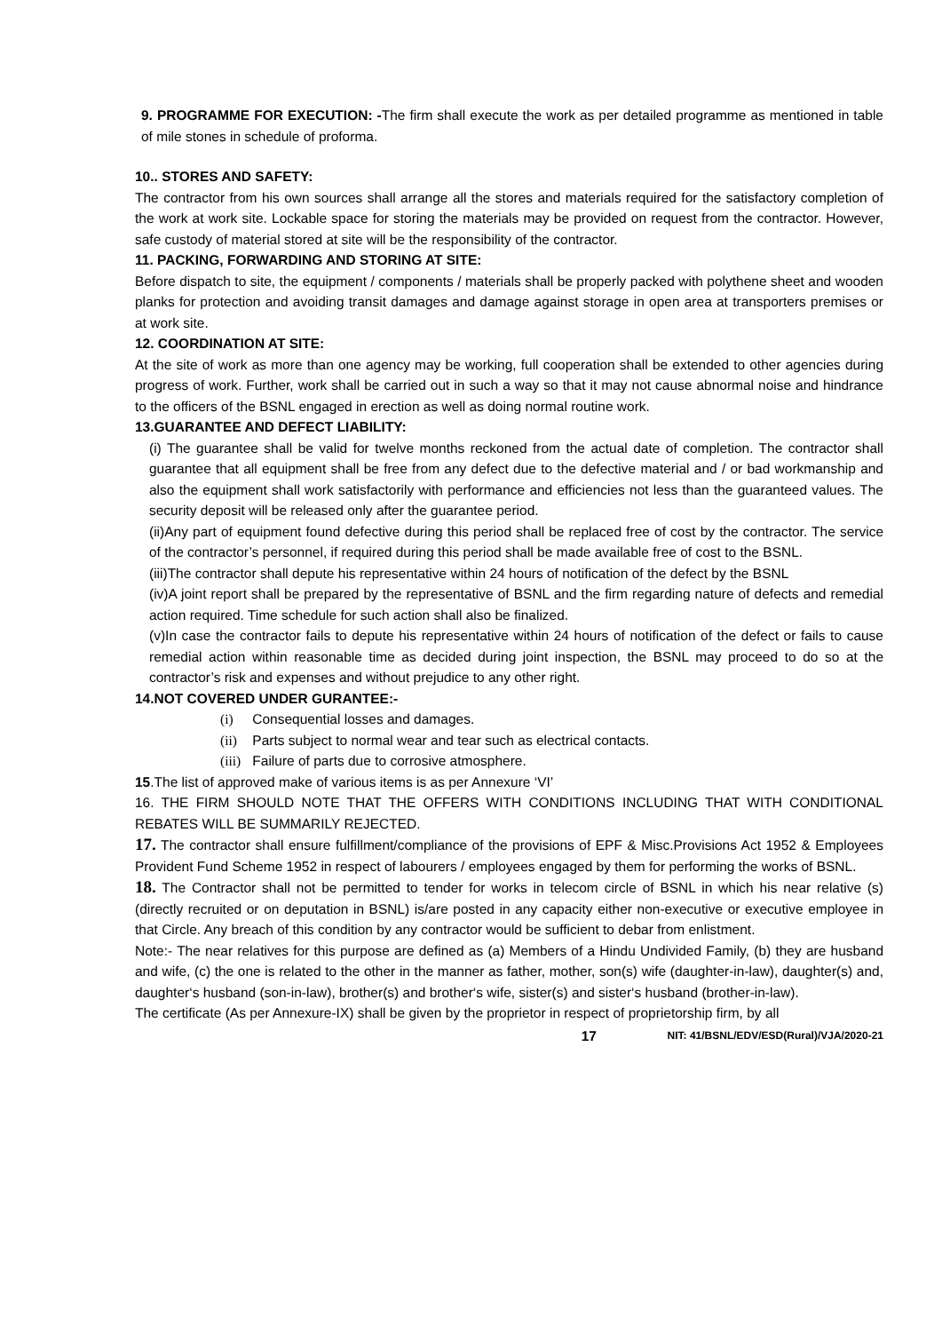9. PROGRAMME FOR EXECUTION: -The firm shall execute the work as per detailed programme as mentioned in table of mile stones in schedule of proforma.
10.. STORES AND SAFETY:
The contractor from his own sources shall arrange all the stores and materials required for the satisfactory completion of the work at work site. Lockable space for storing the materials may be provided on request from the contractor. However, safe custody of material stored at site will be the responsibility of the contractor.
11. PACKING, FORWARDING AND STORING AT SITE:
Before dispatch to site, the equipment / components / materials shall be properly packed with polythene sheet and wooden planks for protection and avoiding transit damages and damage against storage in open area at transporters premises or at work site.
12. COORDINATION AT SITE:
At the site of work as more than one agency may be working, full cooperation shall be extended to other agencies during progress of work. Further, work shall be carried out in such a way so that it may not cause abnormal noise and hindrance to the officers of the BSNL engaged in erection as well as doing normal routine work.
13.GUARANTEE AND DEFECT LIABILITY:
(i) The guarantee shall be valid for twelve months reckoned from the actual date of completion. The contractor shall guarantee that all equipment shall be free from any defect due to the defective material and / or bad workmanship and also the equipment shall work satisfactorily with performance and efficiencies not less than the guaranteed values. The security deposit will be released only after the guarantee period.
(ii)Any part of equipment found defective during this period shall be replaced free of cost by the contractor. The service of the contractor’s personnel, if required during this period shall be made available free of cost to the BSNL.
(iii)The contractor shall depute his representative within 24 hours of notification of the defect by the BSNL
(iv)A joint report shall be prepared by the representative of BSNL and the firm regarding nature of defects and remedial action required. Time schedule for such action shall also be finalized.
(v)In case the contractor fails to depute his representative within 24 hours of notification of the defect or fails to cause remedial action within reasonable time as decided during joint inspection, the BSNL may proceed to do so at the contractor’s risk and expenses and without prejudice to any other right.
14.NOT COVERED UNDER GURANTEE:-
(i) Consequential losses and damages.
(ii) Parts subject to normal wear and tear such as electrical contacts.
(iii) Failure of parts due to corrosive atmosphere.
15.The list of approved make of various items is as per Annexure ‘VI’
16. THE FIRM SHOULD NOTE THAT THE OFFERS WITH CONDITIONS INCLUDING THAT WITH CONDITIONAL REBATES WILL BE SUMMARILY REJECTED.
17. The contractor shall ensure fulfillment/compliance of the provisions of EPF & Misc.Provisions Act 1952 & Employees Provident Fund Scheme 1952 in respect of labourers / employees engaged by them for performing the works of BSNL.
18. The Contractor shall not be permitted to tender for works in telecom circle of BSNL in which his near relative (s) (directly recruited or on deputation in BSNL) is/are posted in any capacity either non-executive or executive employee in that Circle. Any breach of this condition by any contractor would be sufficient to debar from enlistment.
Note:- The near relatives for this purpose are defined as (a) Members of a Hindu Undivided Family, (b) they are husband and wife, (c) the one is related to the other in the manner as father, mother, son(s) wife (daughter-in-law), daughter(s) and, daughter‘s husband (son-in-law), brother(s) and brother‘s wife, sister(s) and sister‘s husband (brother-in-law).
The certificate (As per Annexure-IX) shall be given by the proprietor in respect of proprietorship firm, by all
17 NIT: 41/BSNL/EDV/ESD(Rural)/VJA/2020-21